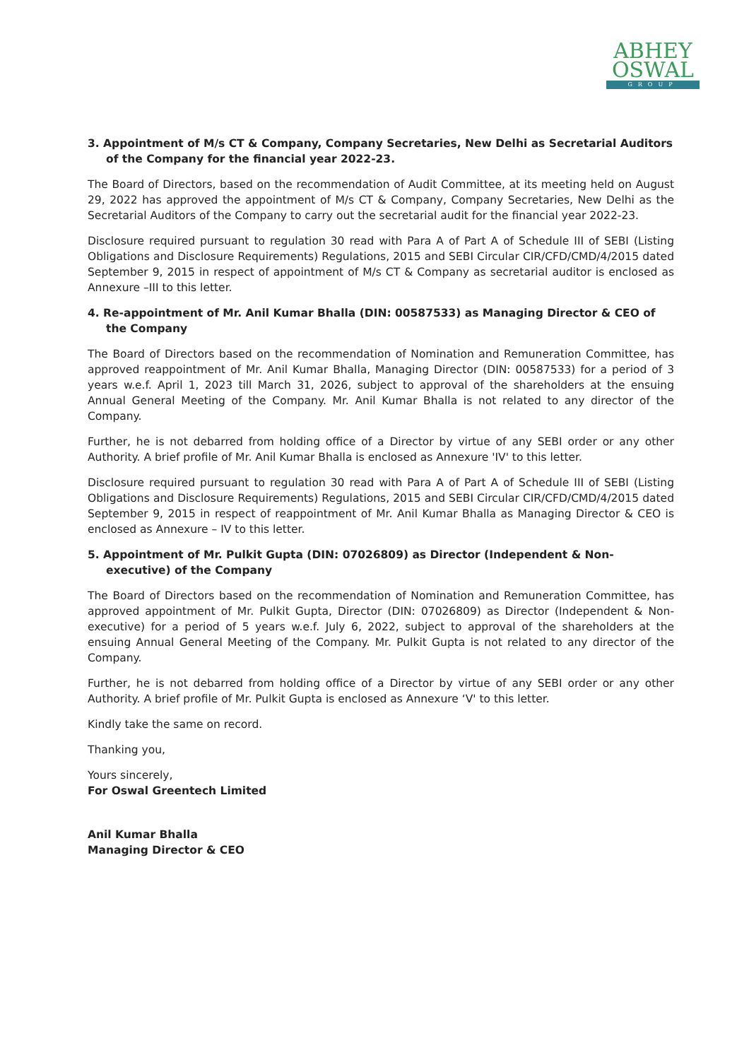ABHEY
OSWAL
GROUP
3. Appointment of M/s CT & Company, Company Secretaries, New Delhi as Secretarial Auditors of the Company for the financial year 2022-23.
The Board of Directors, based on the recommendation of Audit Committee, at its meeting held on August 29, 2022 has approved the appointment of M/s CT & Company, Company Secretaries, New Delhi as the Secretarial Auditors of the Company to carry out the secretarial audit for the financial year 2022-23.
Disclosure required pursuant to regulation 30 read with Para A of Part A of Schedule III of SEBI (Listing Obligations and Disclosure Requirements) Regulations, 2015 and SEBI Circular CIR/CFD/CMD/4/2015 dated September 9, 2015 in respect of appointment of M/s CT & Company as secretarial auditor is enclosed as Annexure –III to this letter.
4. Re-appointment of Mr. Anil Kumar Bhalla (DIN: 00587533) as Managing Director & CEO of the Company
The Board of Directors based on the recommendation of Nomination and Remuneration Committee, has approved reappointment of Mr. Anil Kumar Bhalla, Managing Director (DIN: 00587533) for a period of 3 years w.e.f. April 1, 2023 till March 31, 2026, subject to approval of the shareholders at the ensuing Annual General Meeting of the Company. Mr. Anil Kumar Bhalla is not related to any director of the Company.
Further, he is not debarred from holding office of a Director by virtue of any SEBI order or any other Authority. A brief profile of Mr. Anil Kumar Bhalla is enclosed as Annexure 'IV' to this letter.
Disclosure required pursuant to regulation 30 read with Para A of Part A of Schedule III of SEBI (Listing Obligations and Disclosure Requirements) Regulations, 2015 and SEBI Circular CIR/CFD/CMD/4/2015 dated September 9, 2015 in respect of reappointment of Mr. Anil Kumar Bhalla as Managing Director & CEO is enclosed as Annexure – IV to this letter.
5. Appointment of Mr. Pulkit Gupta (DIN: 07026809) as Director (Independent & Non-executive) of the Company
The Board of Directors based on the recommendation of Nomination and Remuneration Committee, has approved appointment of Mr. Pulkit Gupta, Director (DIN: 07026809) as Director (Independent & Non-executive) for a period of 5 years w.e.f. July 6, 2022, subject to approval of the shareholders at the ensuing Annual General Meeting of the Company. Mr. Pulkit Gupta is not related to any director of the Company.
Further, he is not debarred from holding office of a Director by virtue of any SEBI order or any other Authority. A brief profile of Mr. Pulkit Gupta is enclosed as Annexure ‘V' to this letter.
Kindly take the same on record.
Thanking you,
Yours sincerely,
For Oswal Greentech Limited
Anil Kumar Bhalla
Managing Director & CEO